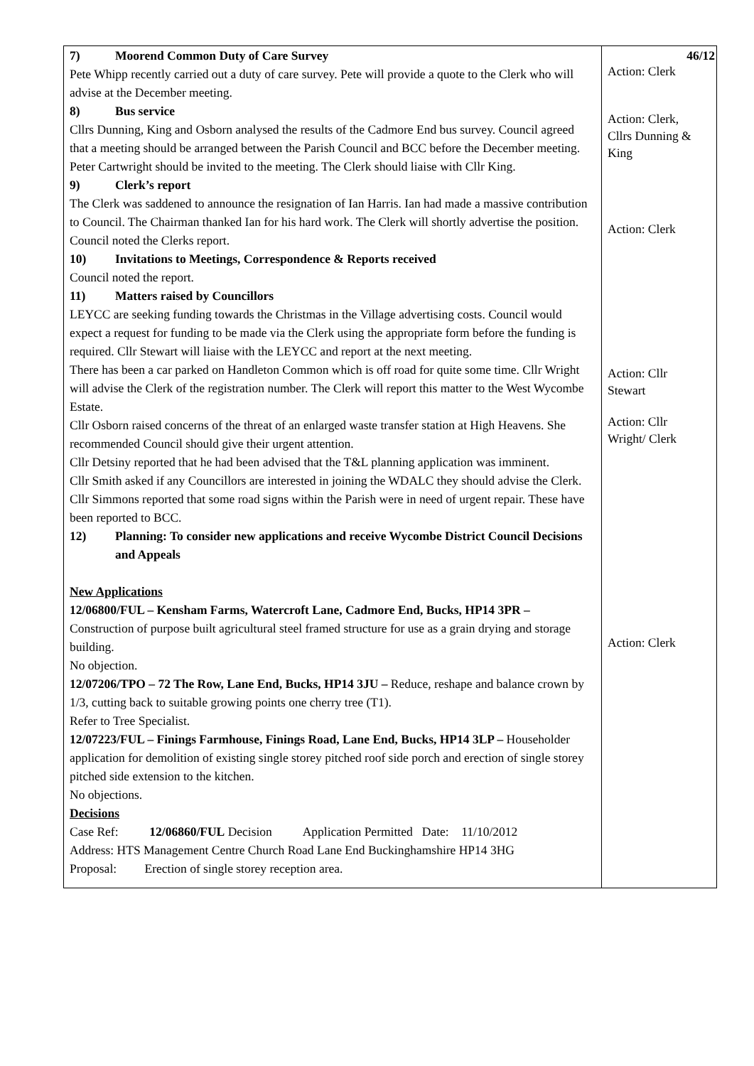| 7) Moorend Common Duty of Care Survey Pete Whipp recently carried out a duty of care survey. Pete will provide a quote to the Clerk who will advise at the December meeting. 8) Bus service Cllrs Dunning, King and Osborn analysed the results of the Cadmore End bus survey. Council agreed that a meeting should be arranged between the Parish Council and BCC before the December meeting. Peter Cartwright should be invited to the meeting. The Clerk should liaise with Cllr King. 9) Clerk’s report The Clerk was saddened to announce the resignation of Ian Harris. Ian had made a massive contribution to Council. The Chairman thanked Ian for his hard work. The Clerk will shortly advertise the position. Council noted the Clerks report. 10) Invitations to Meetings, Correspondence & Reports received Council noted the report. 11) Matters raised by Councillors LEYCC are seeking funding towards the Christmas in the Village advertising costs. Council would expect a request for funding to be made via the Clerk using the appropriate form before the funding is required. Cllr Stewart will liaise with the LEYCC and report at the next meeting. There has been a car parked on Handleton Common which is off road for quite some time. Cllr Wright will advise the Clerk of the registration number. The Clerk will report this matter to the West Wycombe Estate. Cllr Osborn raised concerns of the threat of an enlarged waste transfer station at High Heavens. She recommended Council should give their urgent attention. Cllr Detsiny reported that he had been advised that the T&L planning application was imminent. Cllr Smith asked if any Councillors are interested in joining the WDALC they should advise the Clerk. Cllr Simmons reported that some road signs within the Parish were in need of urgent repair. These have been reported to BCC. 12) Planning: To consider new applications and receive Wycombe District Council Decisions and Appeals New Applications 12/06800/FUL – Kensham Farms, Watercroft Lane, Cadmore End, Bucks, HP14 3PR – Construction of purpose built agricultural steel framed structure for use as a grain drying and storage building. No objection. 12/07206/TPO – 72 The Row, Lane End, Bucks, HP14 3JU – Reduce, reshape and balance crown by 1/3, cutting back to suitable growing points one cherry tree (T1). Refer to Tree Specialist. 12/07223/FUL – Finings Farmhouse, Finings Road, Lane End, Bucks, HP14 3LP – Householder application for demolition of existing single storey pitched roof side porch and erection of single storey pitched side extension to the kitchen. No objections. Decisions Case Ref: 12/06860/FUL Decision Application Permitted Date: 11/10/2012 Address: HTS Management Centre Church Road Lane End Buckinghamshire HP14 3HG Proposal: Erection of single storey reception area. | 46/12 Action: Clerk Action: Clerk, Cllrs Dunning & King Action: Clerk Action: Cllr Stewart Action: Cllr Wright/ Clerk Action: Clerk |